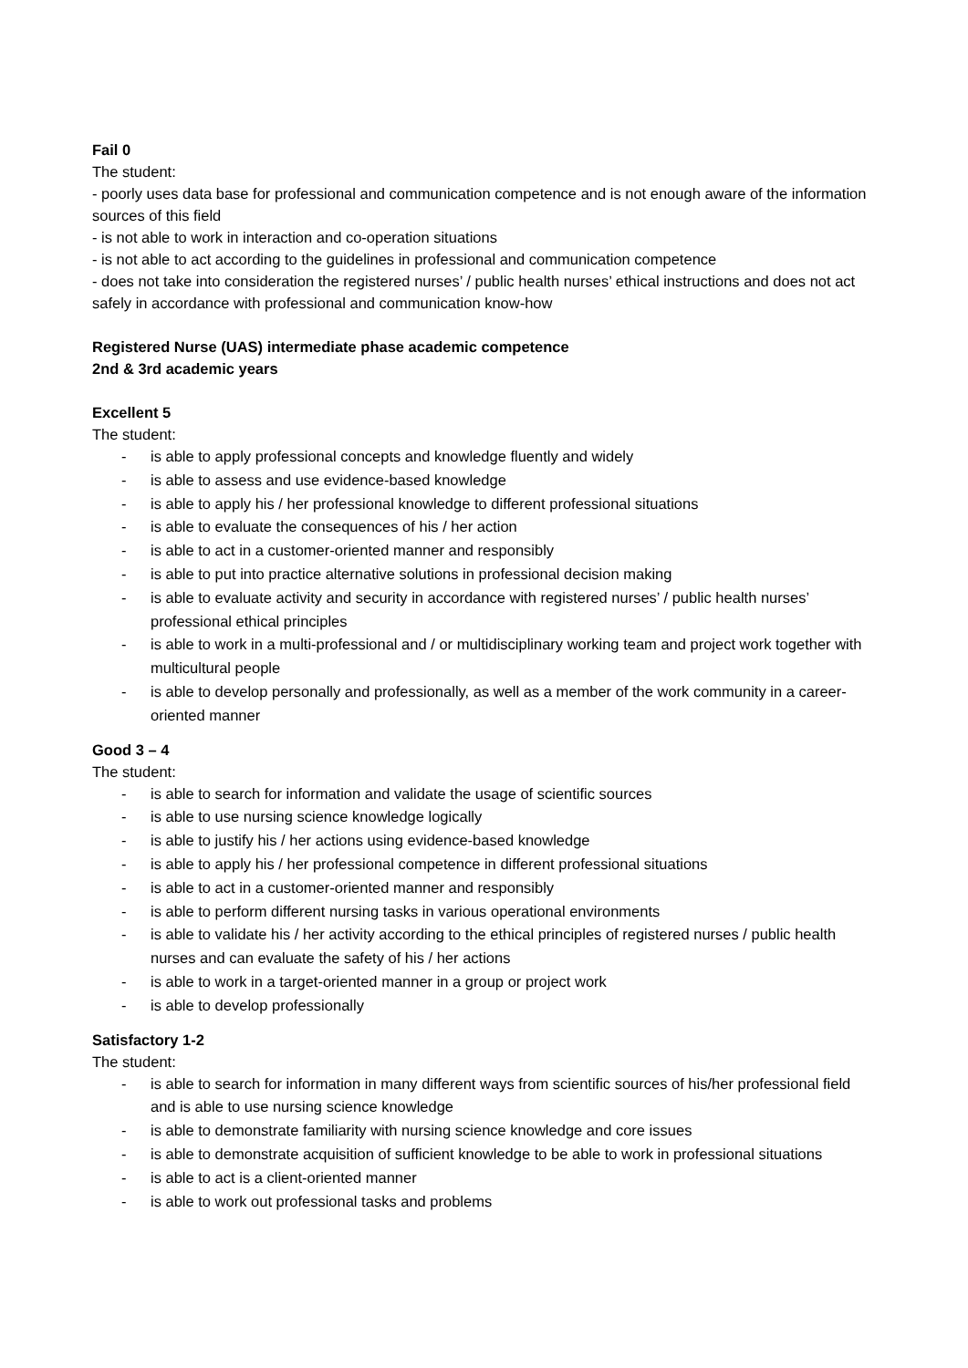Fail 0
The student:
- poorly uses data base for professional and communication competence and is not enough aware of the information sources of this field
- is not able to work in interaction and co-operation situations
- is not able to act according to the guidelines in professional and communication competence
- does not take into consideration the registered nurses’ / public health nurses’ ethical instructions and does not act safely in accordance with professional and communication know-how
Registered Nurse (UAS) intermediate phase academic competence
2nd & 3rd academic years
Excellent 5
The student:
- is able to apply professional concepts and knowledge fluently and widely
- is able to assess and use evidence-based knowledge
- is able to apply his / her professional knowledge to different professional situations
- is able to evaluate the consequences of his / her action
- is able to act in a customer-oriented manner and responsibly
- is able to put into practice alternative solutions in professional decision making
- is able to evaluate activity and security in accordance with registered nurses’ / public health nurses’ professional ethical principles
- is able to work in a multi-professional and / or multidisciplinary working team and project work together with multicultural people
- is able to develop personally and professionally, as well as a member of the work community in a career-oriented manner
Good 3 – 4
The student:
- is able to search for information and validate the usage of scientific sources
- is able to use nursing science knowledge logically
- is able to justify his / her actions using evidence-based knowledge
- is able to apply his / her professional competence in different professional situations
- is able to act in a customer-oriented manner and responsibly
- is able to perform different nursing tasks in various operational environments
- is able to validate his / her activity according to the ethical principles of registered nurses / public health nurses and can evaluate the safety of his / her actions
- is able to work in a target-oriented manner in a group or project work
- is able to develop professionally
Satisfactory 1-2
The student:
- is able to search for information in many different ways from scientific sources of his/her professional field and is able to use nursing science knowledge
- is able to demonstrate familiarity with nursing science knowledge and core issues
- is able to demonstrate acquisition of sufficient knowledge to be able to work in professional situations
- is able to act is a client-oriented manner
- is able to work out professional tasks and problems